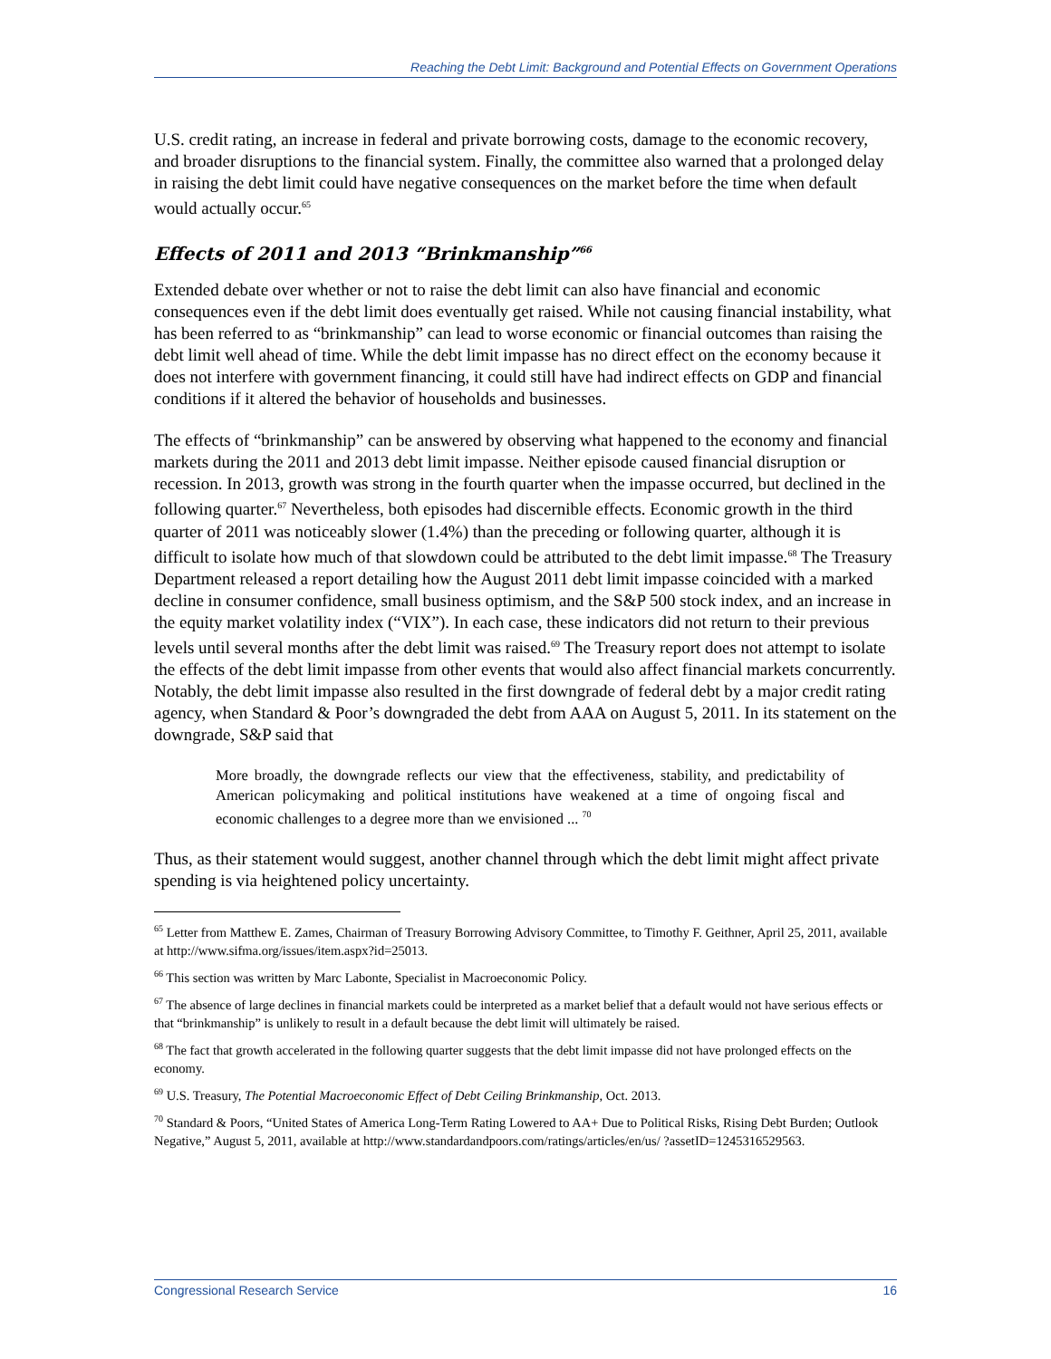Reaching the Debt Limit: Background and Potential Effects on Government Operations
U.S. credit rating, an increase in federal and private borrowing costs, damage to the economic recovery, and broader disruptions to the financial system. Finally, the committee also warned that a prolonged delay in raising the debt limit could have negative consequences on the market before the time when default would actually occur.<sup>65</sup>
Effects of 2011 and 2013 “Brinkmanship”<sup>66</sup>
Extended debate over whether or not to raise the debt limit can also have financial and economic consequences even if the debt limit does eventually get raised. While not causing financial instability, what has been referred to as “brinkmanship” can lead to worse economic or financial outcomes than raising the debt limit well ahead of time. While the debt limit impasse has no direct effect on the economy because it does not interfere with government financing, it could still have had indirect effects on GDP and financial conditions if it altered the behavior of households and businesses.
The effects of “brinkmanship” can be answered by observing what happened to the economy and financial markets during the 2011 and 2013 debt limit impasse. Neither episode caused financial disruption or recession. In 2013, growth was strong in the fourth quarter when the impasse occurred, but declined in the following quarter.<sup>67</sup> Nevertheless, both episodes had discernible effects. Economic growth in the third quarter of 2011 was noticeably slower (1.4%) than the preceding or following quarter, although it is difficult to isolate how much of that slowdown could be attributed to the debt limit impasse.<sup>68</sup> The Treasury Department released a report detailing how the August 2011 debt limit impasse coincided with a marked decline in consumer confidence, small business optimism, and the S&P 500 stock index, and an increase in the equity market volatility index (“VIX”). In each case, these indicators did not return to their previous levels until several months after the debt limit was raised.<sup>69</sup> The Treasury report does not attempt to isolate the effects of the debt limit impasse from other events that would also affect financial markets concurrently. Notably, the debt limit impasse also resulted in the first downgrade of federal debt by a major credit rating agency, when Standard & Poor’s downgraded the debt from AAA on August 5, 2011. In its statement on the downgrade, S&P said that
More broadly, the downgrade reflects our view that the effectiveness, stability, and predictability of American policymaking and political institutions have weakened at a time of ongoing fiscal and economic challenges to a degree more than we envisioned ... <sup>70</sup>
Thus, as their statement would suggest, another channel through which the debt limit might affect private spending is via heightened policy uncertainty.
<sup>65</sup> Letter from Matthew E. Zames, Chairman of Treasury Borrowing Advisory Committee, to Timothy F. Geithner, April 25, 2011, available at http://www.sifma.org/issues/item.aspx?id=25013.
<sup>66</sup> This section was written by Marc Labonte, Specialist in Macroeconomic Policy.
<sup>67</sup> The absence of large declines in financial markets could be interpreted as a market belief that a default would not have serious effects or that “brinkmanship” is unlikely to result in a default because the debt limit will ultimately be raised.
<sup>68</sup> The fact that growth accelerated in the following quarter suggests that the debt limit impasse did not have prolonged effects on the economy.
<sup>69</sup> U.S. Treasury, The Potential Macroeconomic Effect of Debt Ceiling Brinkmanship, Oct. 2013.
<sup>70</sup> Standard & Poors, “United States of America Long-Term Rating Lowered to AA+ Due to Political Risks, Rising Debt Burden; Outlook Negative,” August 5, 2011, available at http://www.standardandpoors.com/ratings/articles/en/us/ ?assetID=1245316529563.
Congressional Research Service 16